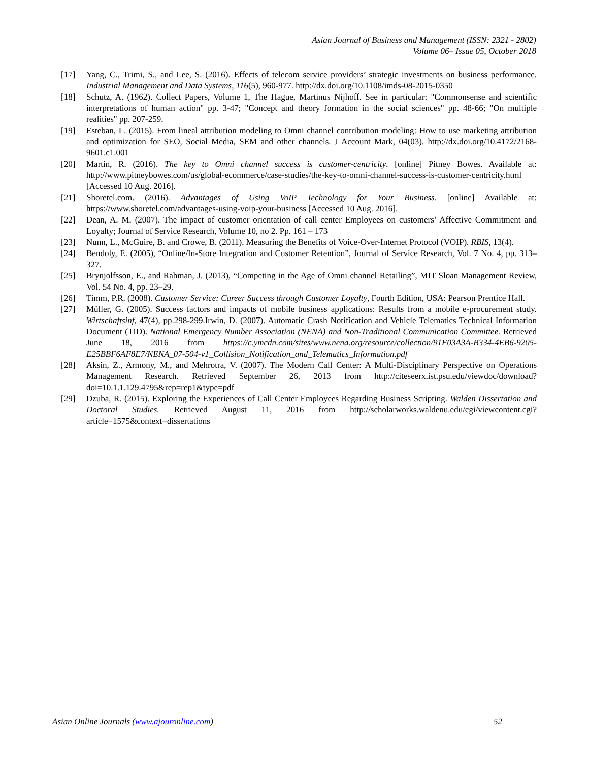Asian Journal of Business and Management (ISSN: 2321 - 2802)
Volume 06– Issue 05, October 2018
[17] Yang, C., Trimi, S., and Lee, S. (2016). Effects of telecom service providers’ strategic investments on business performance. Industrial Management and Data Systems, 116(5), 960-977. http://dx.doi.org/10.1108/imds-08-2015-0350
[18] Schutz, A. (1962). Collect Papers, Volume 1, The Hague, Martinus Nijhoff. See in particular: "Commonsense and scientific interpretations of human action" pp. 3-47; "Concept and theory formation in the social sciences" pp. 48-66; "On multiple realities" pp. 207-259.
[19] Esteban, L. (2015). From lineal attribution modeling to Omni channel contribution modeling: How to use marketing attribution and optimization for SEO, Social Media, SEM and other channels. J Account Mark, 04(03). http://dx.doi.org/10.4172/2168-9601.c1.001
[20] Martin, R. (2016). The key to Omni channel success is customer-centricity. [online] Pitney Bowes. Available at: http://www.pitneybowes.com/us/global-ecommerce/case-studies/the-key-to-omni-channel-success-is-customer-centricity.html [Accessed 10 Aug. 2016].
[21] Shoretel.com. (2016). Advantages of Using VoIP Technology for Your Business. [online] Available at: https://www.shoretel.com/advantages-using-voip-your-business [Accessed 10 Aug. 2016].
[22] Dean, A. M. (2007). The impact of customer orientation of call center Employees on customers’ Affective Commitment and Loyalty; Journal of Service Research, Volume 10, no 2. Pp. 161 – 173
[23] Nunn, L., McGuire, B. and Crowe, B. (2011). Measuring the Benefits of Voice-Over-Internet Protocol (VOIP). RBIS, 13(4).
[24] Bendoly, E. (2005), “Online/In-Store Integration and Customer Retention”, Journal of Service Research, Vol. 7 No. 4, pp. 313–327.
[25] Brynjolfsson, E., and Rahman, J. (2013), “Competing in the Age of Omni channel Retailing”, MIT Sloan Management Review, Vol. 54 No. 4, pp. 23–29.
[26] Timm, P.R. (2008). Customer Service: Career Success through Customer Loyalty, Fourth Edition, USA: Pearson Prentice Hall.
[27] Müller, G. (2005). Success factors and impacts of mobile business applications: Results from a mobile e-procurement study. Wirtschaftsinf, 47(4), pp.298-299.Irwin, D. (2007). Automatic Crash Notification and Vehicle Telematics Technical Information Document (TID). National Emergency Number Association (NENA) and Non-Traditional Communication Committee. Retrieved June 18, 2016 from https://c.ymcdn.com/sites/www.nena.org/resource/collection/91E03A3A-B334-4EB6-9205-E25BBF6AF8E7/NENA_07-504-v1_Collision_Notification_and_Telematics_Information.pdf
[28] Aksin, Z., Armony, M., and Mehrotra, V. (2007). The Modern Call Center: A Multi-Disciplinary Perspective on Operations Management Research. Retrieved September 26, 2013 from http://citeseerx.ist.psu.edu/viewdoc/download?doi=10.1.1.129.4795&rep=rep1&type=pdf
[29] Dzuba, R. (2015). Exploring the Experiences of Call Center Employees Regarding Business Scripting. Walden Dissertation and Doctoral Studies. Retrieved August 11, 2016 from http://scholarworks.waldenu.edu/cgi/viewcontent.cgi?article=1575&context=dissertations
Asian Online Journals (www.ajouronline.com) 52